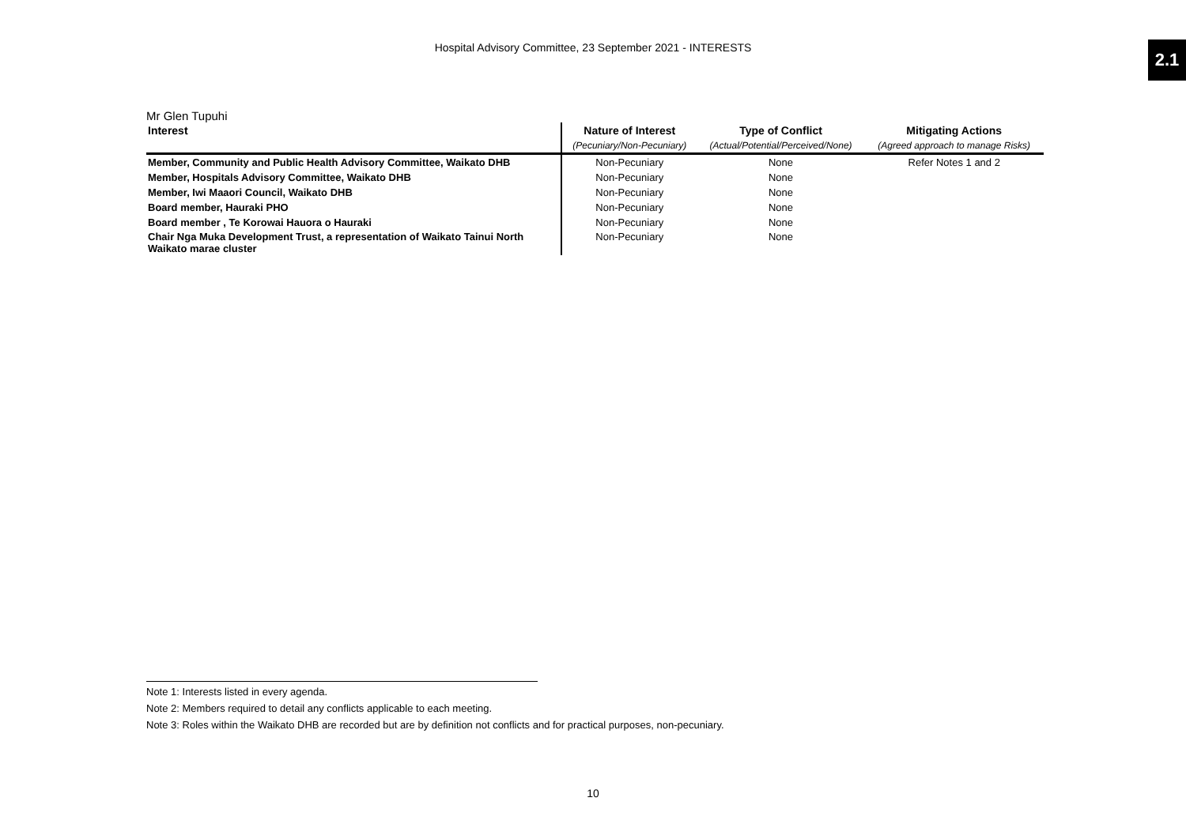Hospital Advisory Committee, 23 September 2021 - INTERESTS
2.1
Mr Glen Tupuhi
| Interest | Nature of Interest | Type of Conflict | Mitigating Actions |
| --- | --- | --- | --- |
| | (Pecuniary/Non-Pecuniary) | (Actual/Potential/Perceived/None) | (Agreed approach to manage Risks) |
| Member, Community and Public Health Advisory Committee, Waikato DHB | Non-Pecuniary | None | Refer Notes 1 and 2 |
| Member, Hospitals Advisory Committee, Waikato DHB | Non-Pecuniary | None | |
| Member, Iwi Maaori Council, Waikato DHB | Non-Pecuniary | None | |
| Board member, Hauraki PHO | Non-Pecuniary | None | |
| Board member , Te Korowai Hauora o Hauraki | Non-Pecuniary | None | |
| Chair Nga Muka Development Trust, a representation of Waikato Tainui North Waikato marae cluster | Non-Pecuniary | None | |
Note 1: Interests listed in every agenda.
Note 2: Members required to detail any conflicts applicable to each meeting.
Note 3: Roles within the Waikato DHB are recorded but are by definition not conflicts and for practical purposes, non-pecuniary.
10